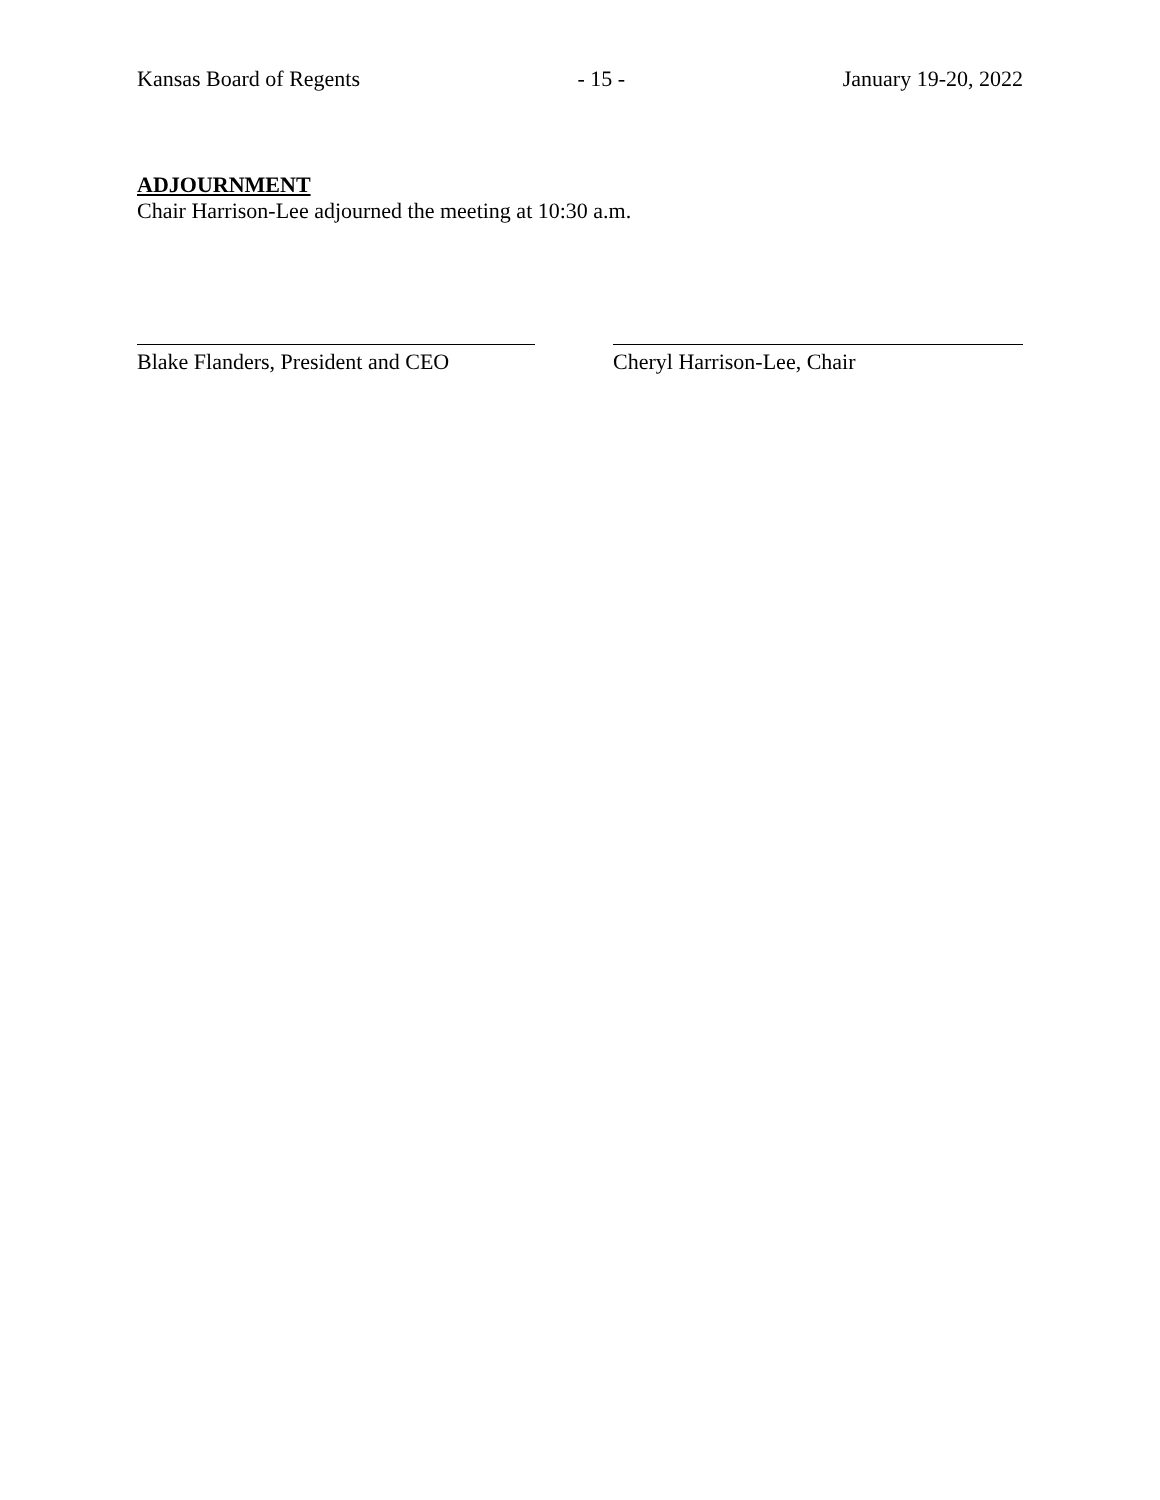Kansas Board of Regents - 15 - January 19-20, 2022
ADJOURNMENT
Chair Harrison-Lee adjourned the meeting at 10:30 a.m.
Blake Flanders, President and CEO
Cheryl Harrison-Lee, Chair